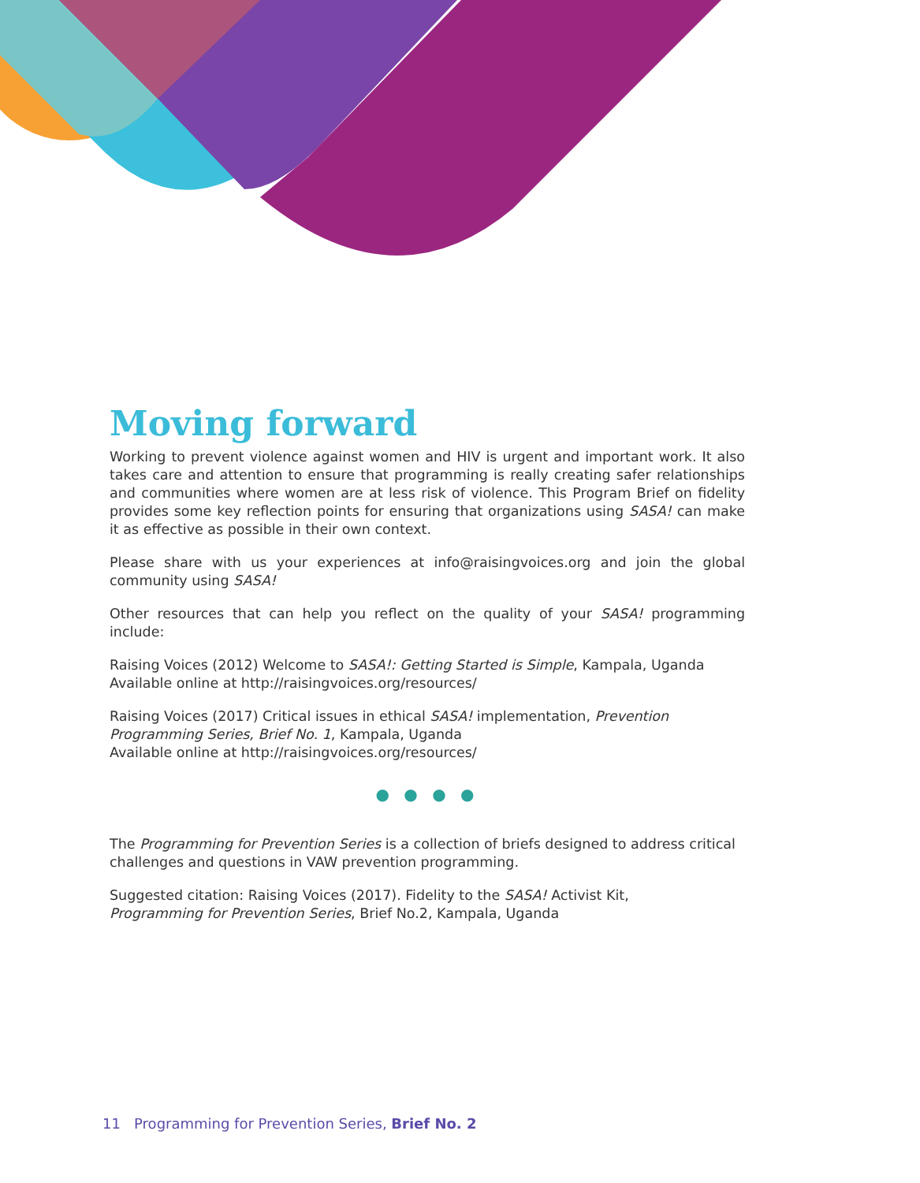Moving forward
Working to prevent violence against women and HIV is urgent and important work. It also takes care and attention to ensure that programming is really creating safer relationships and communities where women are at less risk of violence. This Program Brief on fidelity provides some key reflection points for ensuring that organizations using SASA! can make it as effective as possible in their own context.
Please share with us your experiences at info@raisingvoices.org and join the global community using SASA!
Other resources that can help you reflect on the quality of your SASA! programming include:
Raising Voices (2012) Welcome to SASA!: Getting Started is Simple, Kampala, Uganda
Available online at http://raisingvoices.org/resources/
Raising Voices (2017) Critical issues in ethical SASA! implementation, Prevention
Programming Series, Brief No. 1, Kampala, Uganda
Available online at http://raisingvoices.org/resources/
● ● ● ●
The Programming for Prevention Series is a collection of briefs designed to address critical challenges and questions in VAW prevention programming.
Suggested citation: Raising Voices (2017). Fidelity to the SASA! Activist Kit,
Programming for Prevention Series, Brief No.2, Kampala, Uganda
11 Programming for Prevention Series, Brief No. 2